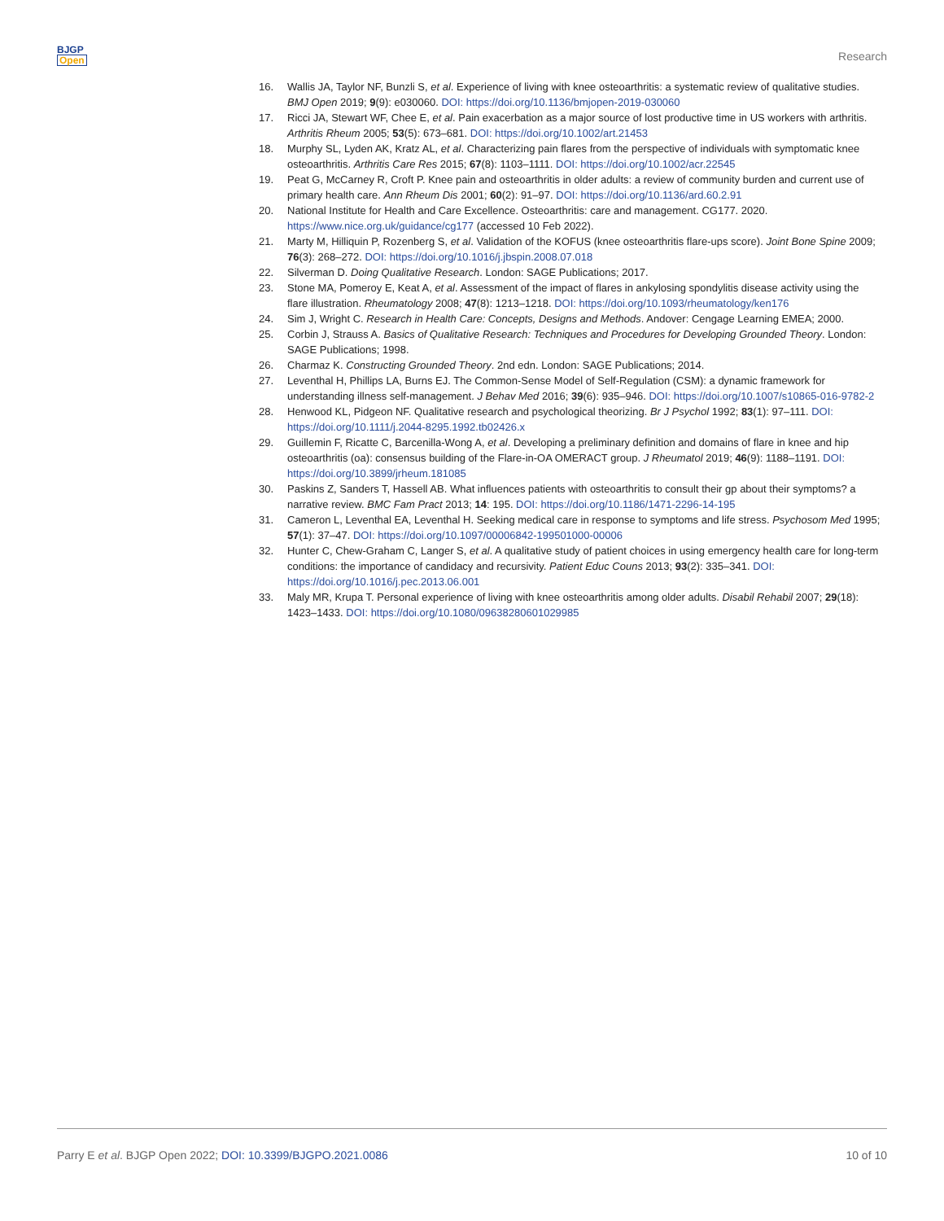BJGP
Open
Research
16. Wallis JA, Taylor NF, Bunzli S, et al. Experience of living with knee osteoarthritis: a systematic review of qualitative studies. BMJ Open 2019; 9(9): e030060. DOI: https://doi.org/10.1136/bmjopen-2019-030060
17. Ricci JA, Stewart WF, Chee E, et al. Pain exacerbation as a major source of lost productive time in US workers with arthritis. Arthritis Rheum 2005; 53(5): 673–681. DOI: https://doi.org/10.1002/art.21453
18. Murphy SL, Lyden AK, Kratz AL, et al. Characterizing pain flares from the perspective of individuals with symptomatic knee osteoarthritis. Arthritis Care Res 2015; 67(8): 1103–1111. DOI: https://doi.org/10.1002/acr.22545
19. Peat G, McCarney R, Croft P. Knee pain and osteoarthritis in older adults: a review of community burden and current use of primary health care. Ann Rheum Dis 2001; 60(2): 91–97. DOI: https://doi.org/10.1136/ard.60.2.91
20. National Institute for Health and Care Excellence. Osteoarthritis: care and management. CG177. 2020. https://www.nice.org.uk/guidance/cg177 (accessed 10 Feb 2022).
21. Marty M, Hilliquin P, Rozenberg S, et al. Validation of the KOFUS (knee osteoarthritis flare-ups score). Joint Bone Spine 2009; 76(3): 268–272. DOI: https://doi.org/10.1016/j.jbspin.2008.07.018
22. Silverman D. Doing Qualitative Research. London: SAGE Publications; 2017.
23. Stone MA, Pomeroy E, Keat A, et al. Assessment of the impact of flares in ankylosing spondylitis disease activity using the flare illustration. Rheumatology 2008; 47(8): 1213–1218. DOI: https://doi.org/10.1093/rheumatology/ken176
24. Sim J, Wright C. Research in Health Care: Concepts, Designs and Methods. Andover: Cengage Learning EMEA; 2000.
25. Corbin J, Strauss A. Basics of Qualitative Research: Techniques and Procedures for Developing Grounded Theory. London: SAGE Publications; 1998.
26. Charmaz K. Constructing Grounded Theory. 2nd edn. London: SAGE Publications; 2014.
27. Leventhal H, Phillips LA, Burns EJ. The Common-Sense Model of Self-Regulation (CSM): a dynamic framework for understanding illness self-management. J Behav Med 2016; 39(6): 935–946. DOI: https://doi.org/10.1007/s10865-016-9782-2
28. Henwood KL, Pidgeon NF. Qualitative research and psychological theorizing. Br J Psychol 1992; 83(1): 97–111. DOI: https://doi.org/10.1111/j.2044-8295.1992.tb02426.x
29. Guillemin F, Ricatte C, Barcenilla-Wong A, et al. Developing a preliminary definition and domains of flare in knee and hip osteoarthritis (oa): consensus building of the Flare-in-OA OMERACT group. J Rheumatol 2019; 46(9): 1188–1191. DOI: https://doi.org/10.3899/jrheum.181085
30. Paskins Z, Sanders T, Hassell AB. What influences patients with osteoarthritis to consult their gp about their symptoms? a narrative review. BMC Fam Pract 2013; 14: 195. DOI: https://doi.org/10.1186/1471-2296-14-195
31. Cameron L, Leventhal EA, Leventhal H. Seeking medical care in response to symptoms and life stress. Psychosom Med 1995; 57(1): 37–47. DOI: https://doi.org/10.1097/00006842-199501000-00006
32. Hunter C, Chew-Graham C, Langer S, et al. A qualitative study of patient choices in using emergency health care for long-term conditions: the importance of candidacy and recursivity. Patient Educ Couns 2013; 93(2): 335–341. DOI: https://doi.org/10.1016/j.pec.2013.06.001
33. Maly MR, Krupa T. Personal experience of living with knee osteoarthritis among older adults. Disabil Rehabil 2007; 29(18): 1423–1433. DOI: https://doi.org/10.1080/09638280601029985
Parry E et al. BJGP Open 2022; DOI: 10.3399/BJGPO.2021.0086 10 of 10